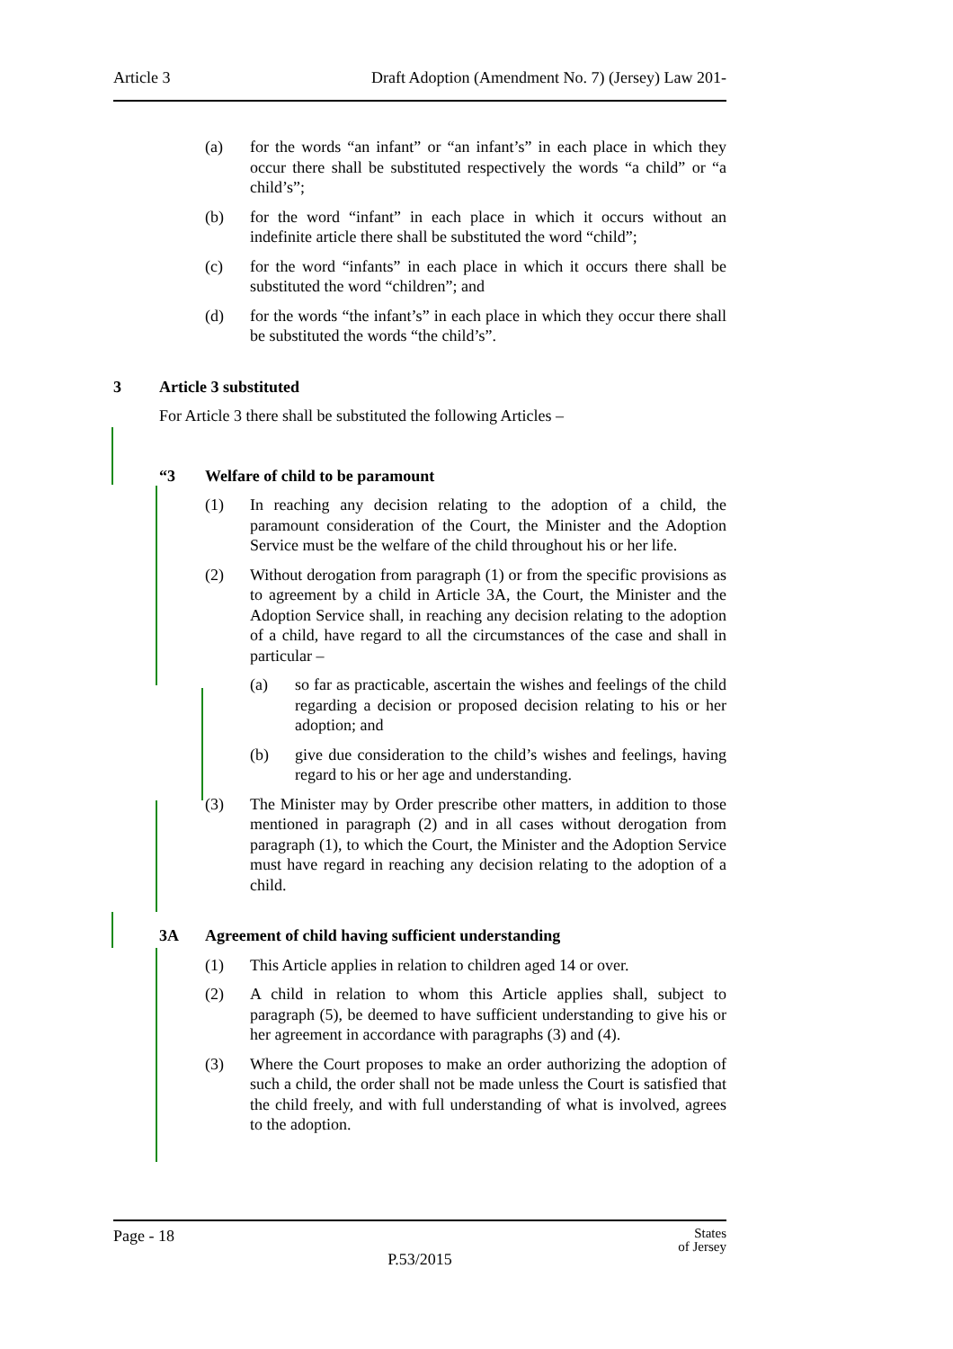Article 3 Draft Adoption (Amendment No. 7) (Jersey) Law 201-
(a) for the words “an infant” or “an infant’s” in each place in which they occur there shall be substituted respectively the words “a child” or “a child’s”;
(b) for the word “infant” in each place in which it occurs without an indefinite article there shall be substituted the word “child”;
(c) for the word “infants” in each place in which it occurs there shall be substituted the word “children”; and
(d) for the words “the infant’s” in each place in which they occur there shall be substituted the words “the child’s”.
3 Article 3 substituted
For Article 3 there shall be substituted the following Articles –
“3 Welfare of child to be paramount
(1) In reaching any decision relating to the adoption of a child, the paramount consideration of the Court, the Minister and the Adoption Service must be the welfare of the child throughout his or her life.
(2) Without derogation from paragraph (1) or from the specific provisions as to agreement by a child in Article 3A, the Court, the Minister and the Adoption Service shall, in reaching any decision relating to the adoption of a child, have regard to all the circumstances of the case and shall in particular –
(a) so far as practicable, ascertain the wishes and feelings of the child regarding a decision or proposed decision relating to his or her adoption; and
(b) give due consideration to the child’s wishes and feelings, having regard to his or her age and understanding.
(3) The Minister may by Order prescribe other matters, in addition to those mentioned in paragraph (2) and in all cases without derogation from paragraph (1), to which the Court, the Minister and the Adoption Service must have regard in reaching any decision relating to the adoption of a child.
3A Agreement of child having sufficient understanding
(1) This Article applies in relation to children aged 14 or over.
(2) A child in relation to whom this Article applies shall, subject to paragraph (5), be deemed to have sufficient understanding to give his or her agreement in accordance with paragraphs (3) and (4).
(3) Where the Court proposes to make an order authorizing the adoption of such a child, the order shall not be made unless the Court is satisfied that the child freely, and with full understanding of what is involved, agrees to the adoption.
Page - 18 States
of Jersey
P.53/2015